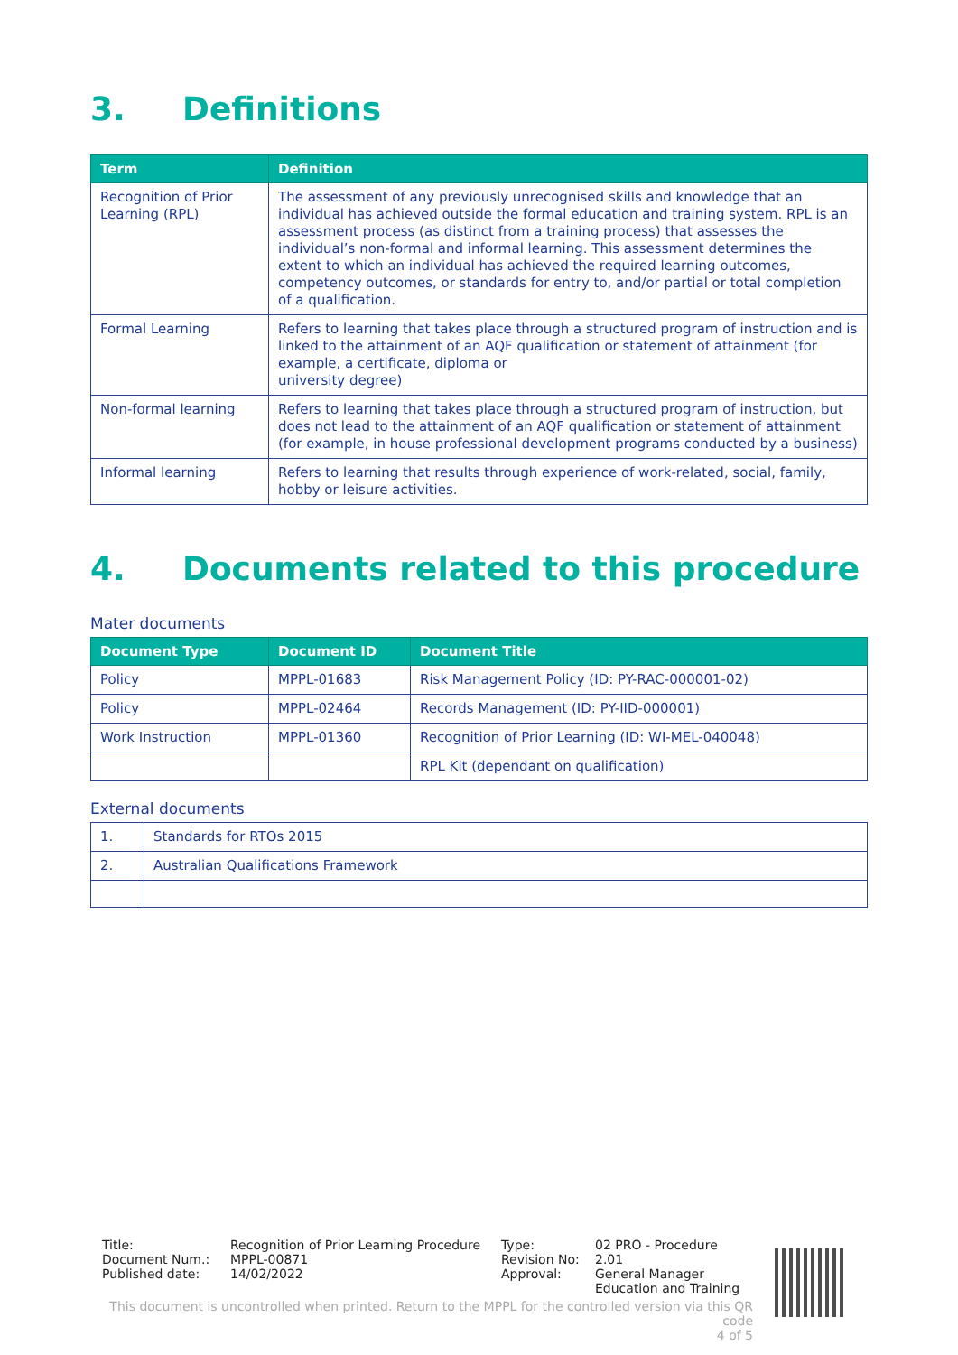3. Definitions
| Term | Definition |
| --- | --- |
| Recognition of Prior Learning (RPL) | The assessment of any previously unrecognised skills and knowledge that an individual has achieved outside the formal education and training system. RPL is an assessment process (as distinct from a training process) that assesses the individual’s non-formal and informal learning. This assessment determines the extent to which an individual has achieved the required learning outcomes, competency outcomes, or standards for entry to, and/or partial or total completion of a qualification. |
| Formal Learning | Refers to learning that takes place through a structured program of instruction and is linked to the attainment of an AQF qualification or statement of attainment (for example, a certificate, diploma or university degree) |
| Non-formal learning | Refers to learning that takes place through a structured program of instruction, but does not lead to the attainment of an AQF qualification or statement of attainment (for example, in house professional development programs conducted by a business) |
| Informal learning | Refers to learning that results through experience of work-related, social, family, hobby or leisure activities. |
4. Documents related to this procedure
Mater documents
| Document Type | Document ID | Document Title |
| --- | --- | --- |
| Policy | MPPL-01683 | Risk Management Policy (ID: PY-RAC-000001-02) |
| Policy | MPPL-02464 | Records Management (ID: PY-IID-000001) |
| Work Instruction | MPPL-01360 | Recognition of Prior Learning (ID: WI-MEL-040048) |
| | | RPL Kit (dependant on qualification) |
External documents
| 1. | Standards for RTOs 2015 |
| 2. | Australian Qualifications Framework |
Title:
Document Num.:
Published date:
Recognition of Prior Learning Procedure
MPPL-00871
14/02/2022
Type:
Revision No:
Approval:
02 PRO - Procedure
2.01
General Manager
Education and Training
This document is uncontrolled when printed. Return to the MPPL for the controlled version via this QR code
4 of 5